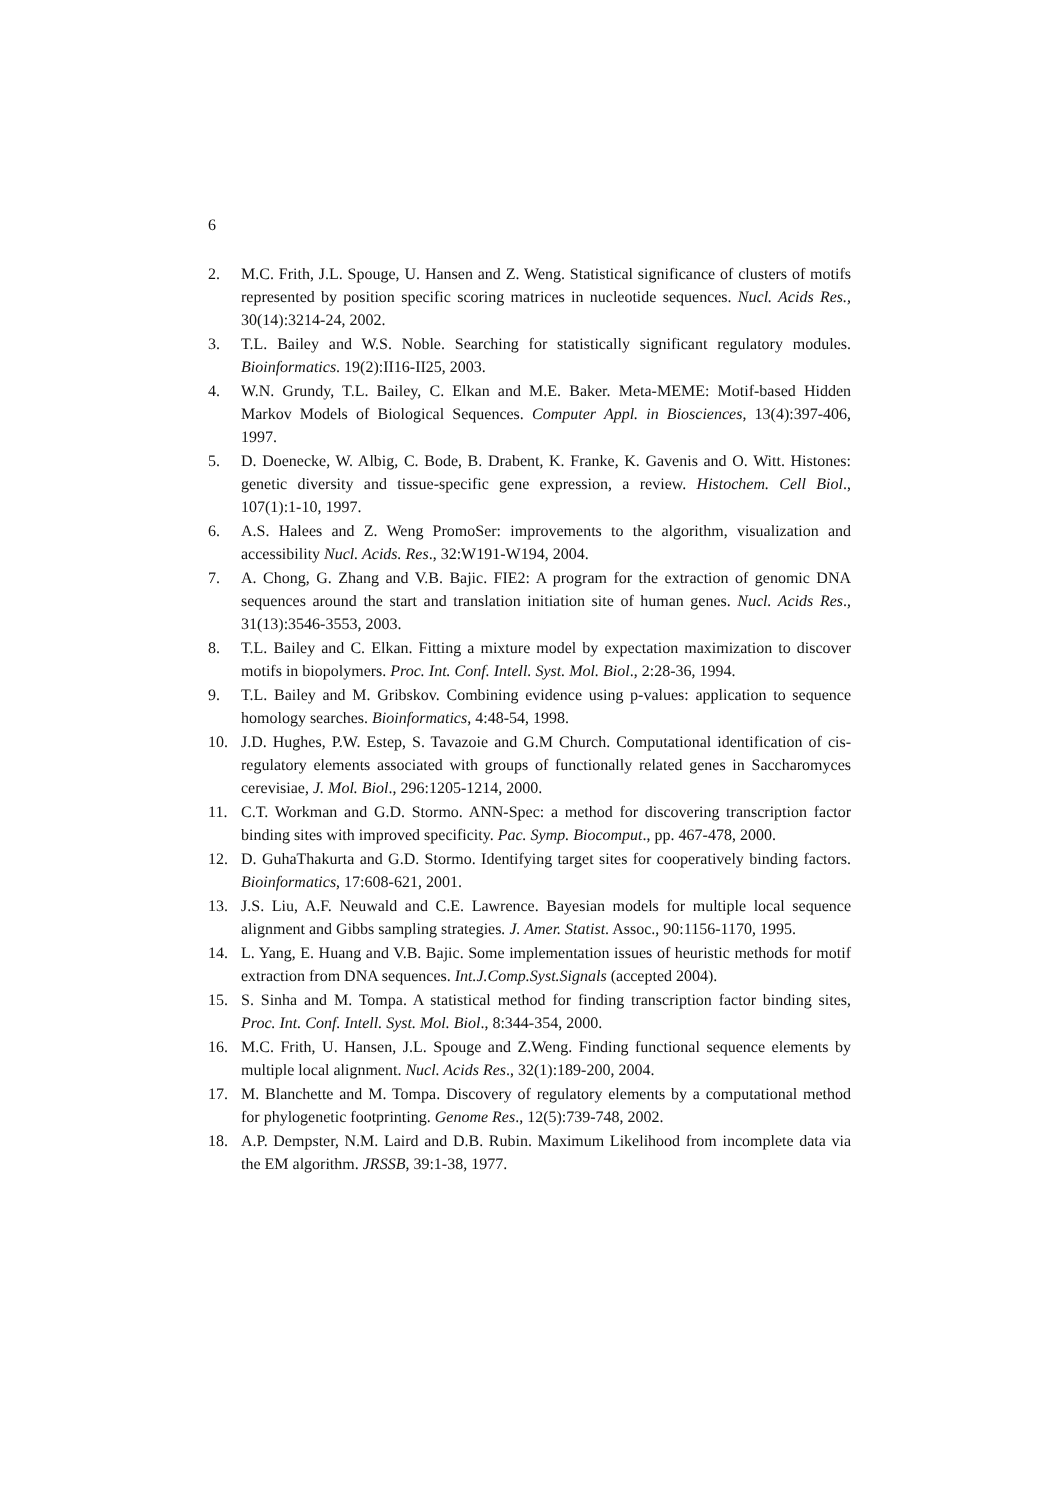6
2. M.C. Frith, J.L. Spouge, U. Hansen and Z. Weng. Statistical significance of clusters of motifs represented by position specific scoring matrices in nucleotide sequences. Nucl. Acids Res., 30(14):3214-24, 2002.
3. T.L. Bailey and W.S. Noble. Searching for statistically significant regulatory modules. Bioinformatics. 19(2):II16-II25, 2003.
4. W.N. Grundy, T.L. Bailey, C. Elkan and M.E. Baker. Meta-MEME: Motif-based Hidden Markov Models of Biological Sequences. Computer Appl. in Biosciences, 13(4):397-406, 1997.
5. D. Doenecke, W. Albig, C. Bode, B. Drabent, K. Franke, K. Gavenis and O. Witt. Histones: genetic diversity and tissue-specific gene expression, a review. Histochem. Cell Biol., 107(1):1-10, 1997.
6. A.S. Halees and Z. Weng PromoSer: improvements to the algorithm, visualization and accessibility Nucl. Acids. Res., 32:W191-W194, 2004.
7. A. Chong, G. Zhang and V.B. Bajic. FIE2: A program for the extraction of genomic DNA sequences around the start and translation initiation site of human genes. Nucl. Acids Res., 31(13):3546-3553, 2003.
8. T.L. Bailey and C. Elkan. Fitting a mixture model by expectation maximization to discover motifs in biopolymers. Proc. Int. Conf. Intell. Syst. Mol. Biol., 2:28-36, 1994.
9. T.L. Bailey and M. Gribskov. Combining evidence using p-values: application to sequence homology searches. Bioinformatics, 4:48-54, 1998.
10. J.D. Hughes, P.W. Estep, S. Tavazoie and G.M Church. Computational identification of cis-regulatory elements associated with groups of functionally related genes in Saccharomyces cerevisiae, J. Mol. Biol., 296:1205-1214, 2000.
11. C.T. Workman and G.D. Stormo. ANN-Spec: a method for discovering transcription factor binding sites with improved specificity. Pac. Symp. Biocomput., pp. 467-478, 2000.
12. D. GuhaThakurta and G.D. Stormo. Identifying target sites for cooperatively binding factors. Bioinformatics, 17:608-621, 2001.
13. J.S. Liu, A.F. Neuwald and C.E. Lawrence. Bayesian models for multiple local sequence alignment and Gibbs sampling strategies. J. Amer. Statist. Assoc., 90:1156-1170, 1995.
14. L. Yang, E. Huang and V.B. Bajic. Some implementation issues of heuristic methods for motif extraction from DNA sequences. Int.J.Comp.Syst.Signals (accepted 2004).
15. S. Sinha and M. Tompa. A statistical method for finding transcription factor binding sites, Proc. Int. Conf. Intell. Syst. Mol. Biol., 8:344-354, 2000.
16. M.C. Frith, U. Hansen, J.L. Spouge and Z.Weng. Finding functional sequence elements by multiple local alignment. Nucl. Acids Res., 32(1):189-200, 2004.
17. M. Blanchette and M. Tompa. Discovery of regulatory elements by a computational method for phylogenetic footprinting. Genome Res., 12(5):739-748, 2002.
18. A.P. Dempster, N.M. Laird and D.B. Rubin. Maximum Likelihood from incomplete data via the EM algorithm. JRSSB, 39:1-38, 1977.